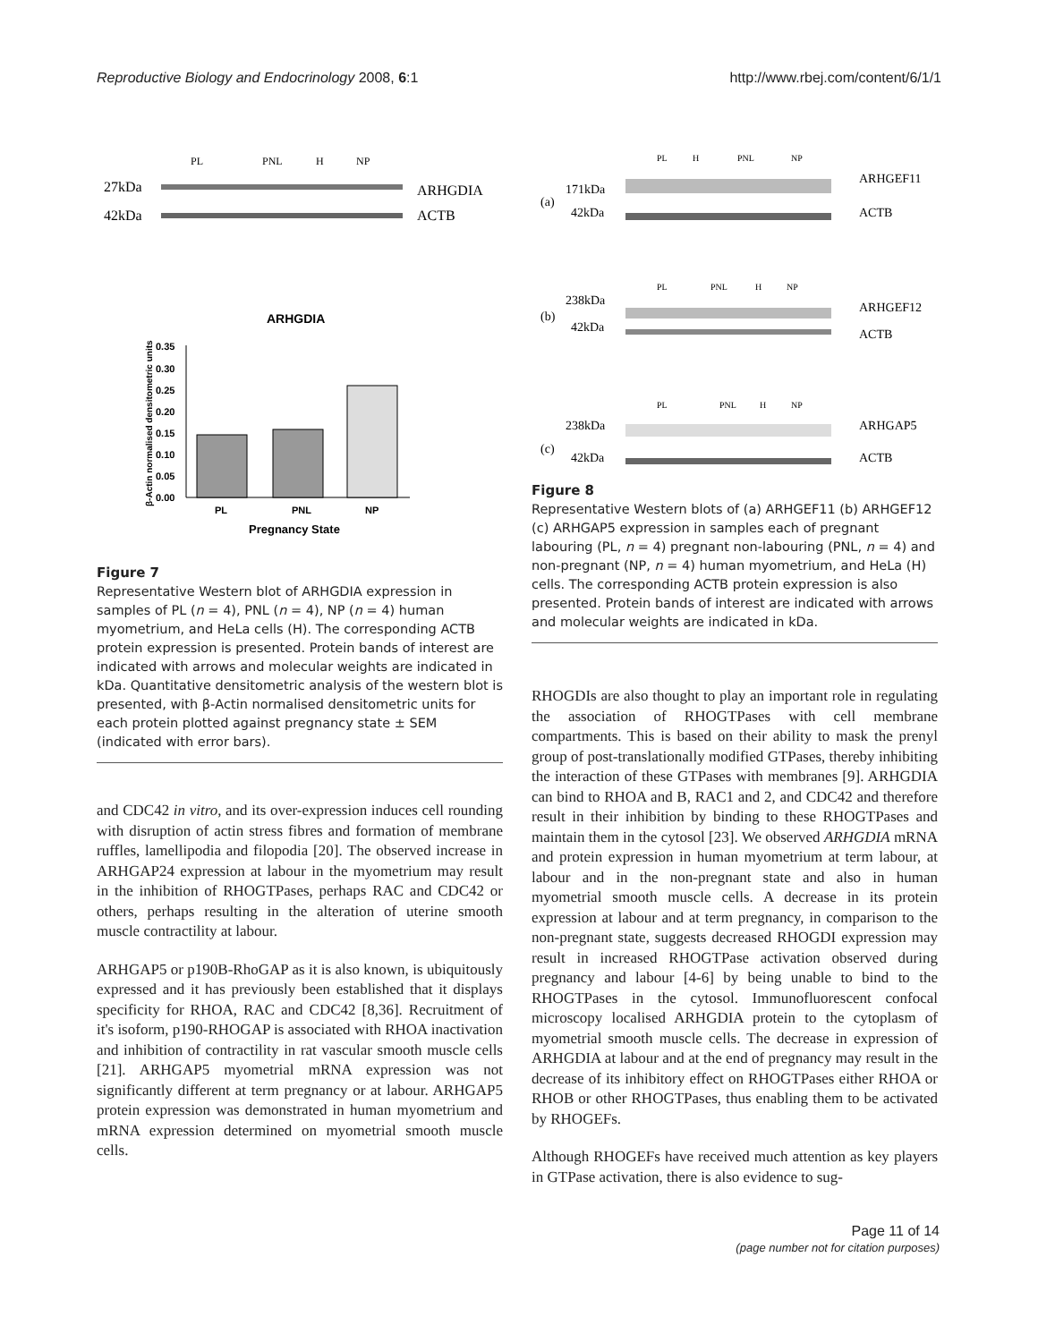Reproductive Biology and Endocrinology 2008, 6:1 http://www.rbej.com/content/6/1/1
PL
PNL
H
NP
27kDa
42kDa
ARHGDIA
ACTB
ARHGDIA
0.35
0.30
0.25
0.20
0.15
0.10
0.05
0.00
PL
PNL
NP
Pregnancy State
β-Actin normalised densitometric units
Figure 7
Representative Western blot of ARHGDIA expression in samples of PL (n = 4), PNL (n = 4), NP (n = 4) human myometrium, and HeLa cells (H). The corresponding ACTB protein expression is presented. Protein bands of interest are indicated with arrows and molecular weights are indicated in kDa. Quantitative densitometric analysis of the western blot is presented, with β-Actin normalised densitometric units for each protein plotted against pregnancy state ± SEM (indicated with error bars).
and CDC42 in vitro, and its over-expression induces cell rounding with disruption of actin stress fibres and formation of membrane ruffles, lamellipodia and filopodia [20]. The observed increase in ARHGAP24 expression at labour in the myometrium may result in the inhibition of RHOGTPases, perhaps RAC and CDC42 or others, perhaps resulting in the alteration of uterine smooth muscle contractility at labour.
ARHGAP5 or p190B-RhoGAP as it is also known, is ubiquitously expressed and it has previously been established that it displays specificity for RHOA, RAC and CDC42 [8,36]. Recruitment of it's isoform, p190-RHOGAP is associated with RHOA inactivation and inhibition of contractility in rat vascular smooth muscle cells [21]. ARHGAP5 myometrial mRNA expression was not significantly different at term pregnancy or at labour. ARHGAP5 protein expression was demonstrated in human myometrium and mRNA expression determined on myometrial smooth muscle cells.
(a)
171kDa
42kDa
ARHGEF11
ACTB
(b)
238kDa
42kDa
ARHGEF12
ACTB
(c)
238kDa
42kDa
ARHGAP5
ACTB
PL
H
PNL
NP
PL
PNL
H
NP
PL
PNL
H
NP
Figure 8
Representative Western blots of (a) ARHGEF11 (b) ARHGEF12 (c) ARHGAP5 expression in samples each of pregnant labouring (PL, n = 4) pregnant non-labouring (PNL, n = 4) and non-pregnant (NP, n = 4) human myometrium, and HeLa (H) cells. The corresponding ACTB protein expression is also presented. Protein bands of interest are indicated with arrows and molecular weights are indicated in kDa.
RHOGDIs are also thought to play an important role in regulating the association of RHOGTPases with cell membrane compartments. This is based on their ability to mask the prenyl group of post-translationally modified GTPases, thereby inhibiting the interaction of these GTPases with membranes [9]. ARHGDIA can bind to RHOA and B, RAC1 and 2, and CDC42 and therefore result in their inhibition by binding to these RHOGTPases and maintain them in the cytosol [23]. We observed ARHGDIA mRNA and protein expression in human myometrium at term labour, at labour and in the non-pregnant state and also in human myometrial smooth muscle cells. A decrease in its protein expression at labour and at term pregnancy, in comparison to the non-pregnant state, suggests decreased RHOGDI expression may result in increased RHOGTPase activation observed during pregnancy and labour [4-6] by being unable to bind to the RHOGTPases in the cytosol. Immunofluorescent confocal microscopy localised ARHGDIA protein to the cytoplasm of myometrial smooth muscle cells. The decrease in expression of ARHGDIA at labour and at the end of pregnancy may result in the decrease of its inhibitory effect on RHOGTPases either RHOA or RHOB or other RHOGTPases, thus enabling them to be activated by RHOGEFs.
Although RHOGEFs have received much attention as key players in GTPase activation, there is also evidence to sug-
Page 11 of 14
(page number not for citation purposes)